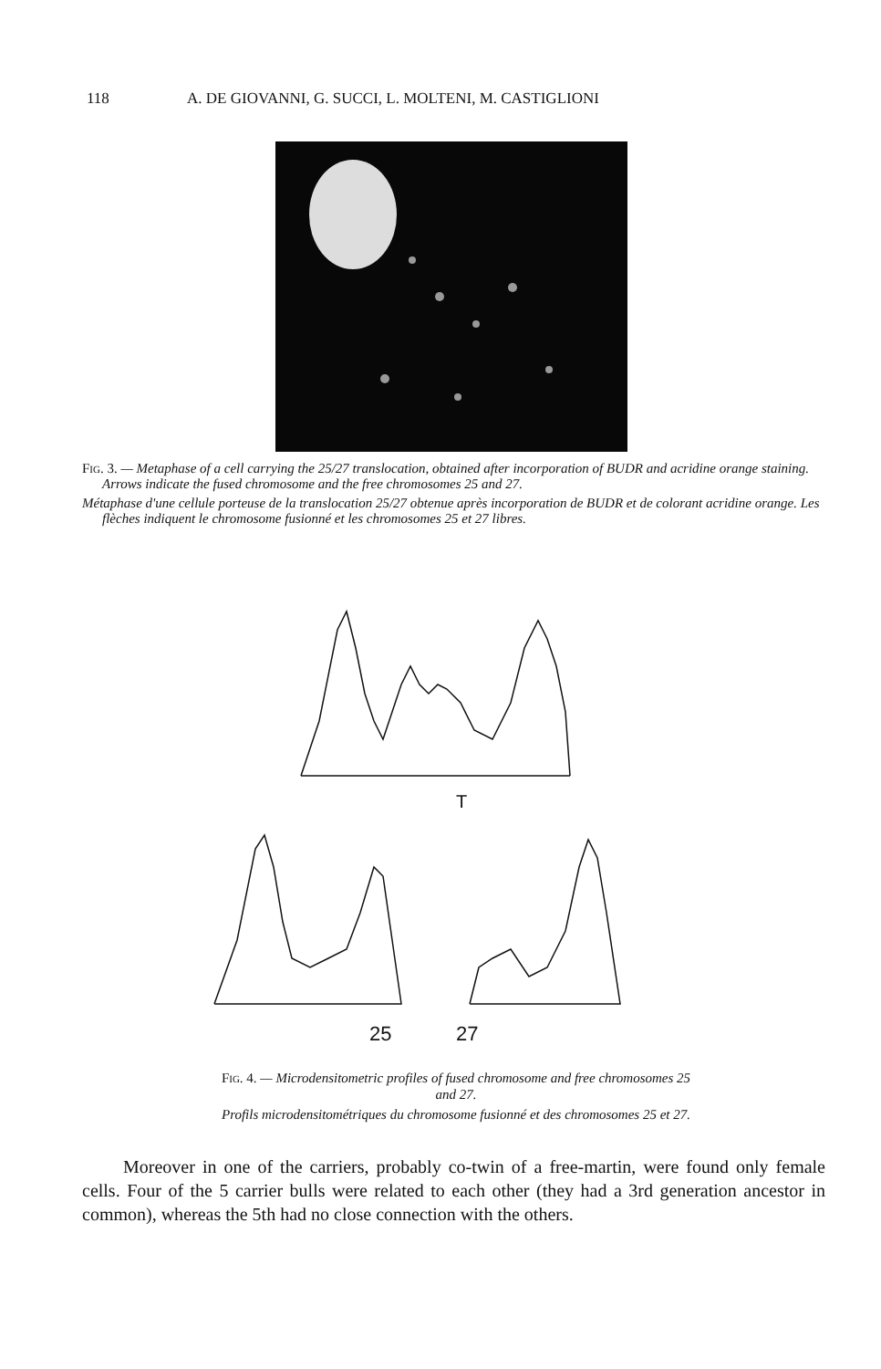118 A. DE GIOVANNI, G. SUCCI, L. MOLTENI, M. CASTIGLIONI
Fig. 3. — Metaphase of a cell carrying the 25/27 translocation, obtained after incorporation of BUDR and acridine orange staining. Arrows indicate the fused chromosome and the free chromosomes 25 and 27.
Métaphase d'une cellule porteuse de la translocation 25/27 obtenue après incorporation de BUDR et de colorant acridine orange. Les flèches indiquent le chromosome fusionné et les chromosomes 25 et 27 libres.
T
25
27
Fig. 4. — Microdensitometric profiles of fused chromosome and free chromosomes 25 and 27.
Profils microdensitométriques du chromosome fusionné et des chromosomes 25 et 27.
Moreover in one of the carriers, probably co-twin of a free-martin, were found only female cells. Four of the 5 carrier bulls were related to each other (they had a 3rd generation ancestor in common), whereas the 5th had no close connection with the others.